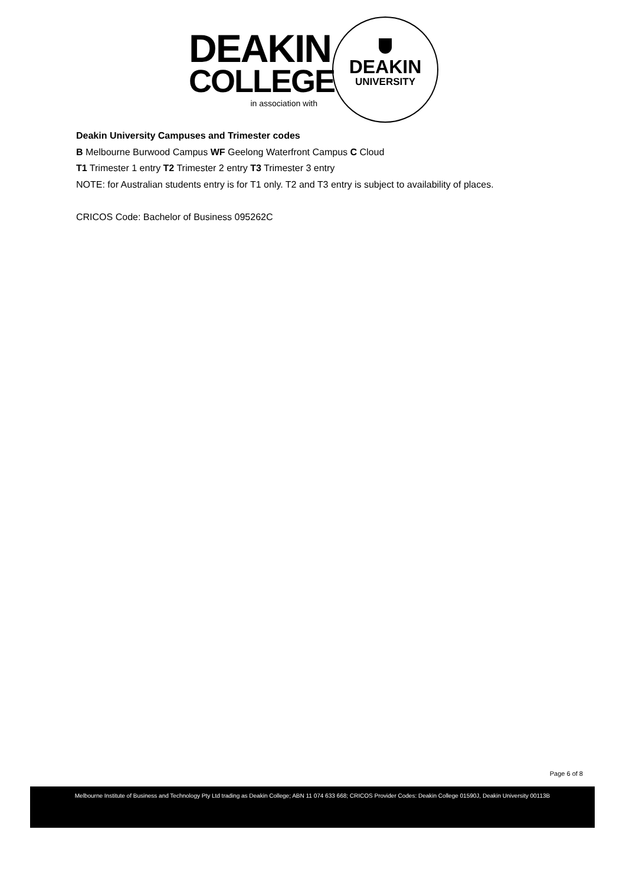DEAKIN
COLLEGE
in association with
DEAKIN
UNIVERSITY
Deakin University Campuses and Trimester codes
B Melbourne Burwood Campus WF Geelong Waterfront Campus C Cloud
T1 Trimester 1 entry T2 Trimester 2 entry T3 Trimester 3 entry
NOTE: for Australian students entry is for T1 only. T2 and T3 entry is subject to availability of places.
CRICOS Code: Bachelor of Business 095262C
Page 6 of 8
Melbourne Institute of Business and Technology Pty Ltd trading as Deakin College; ABN 11 074 633 668; CRICOS Provider Codes: Deakin College 01590J, Deakin University 00113B